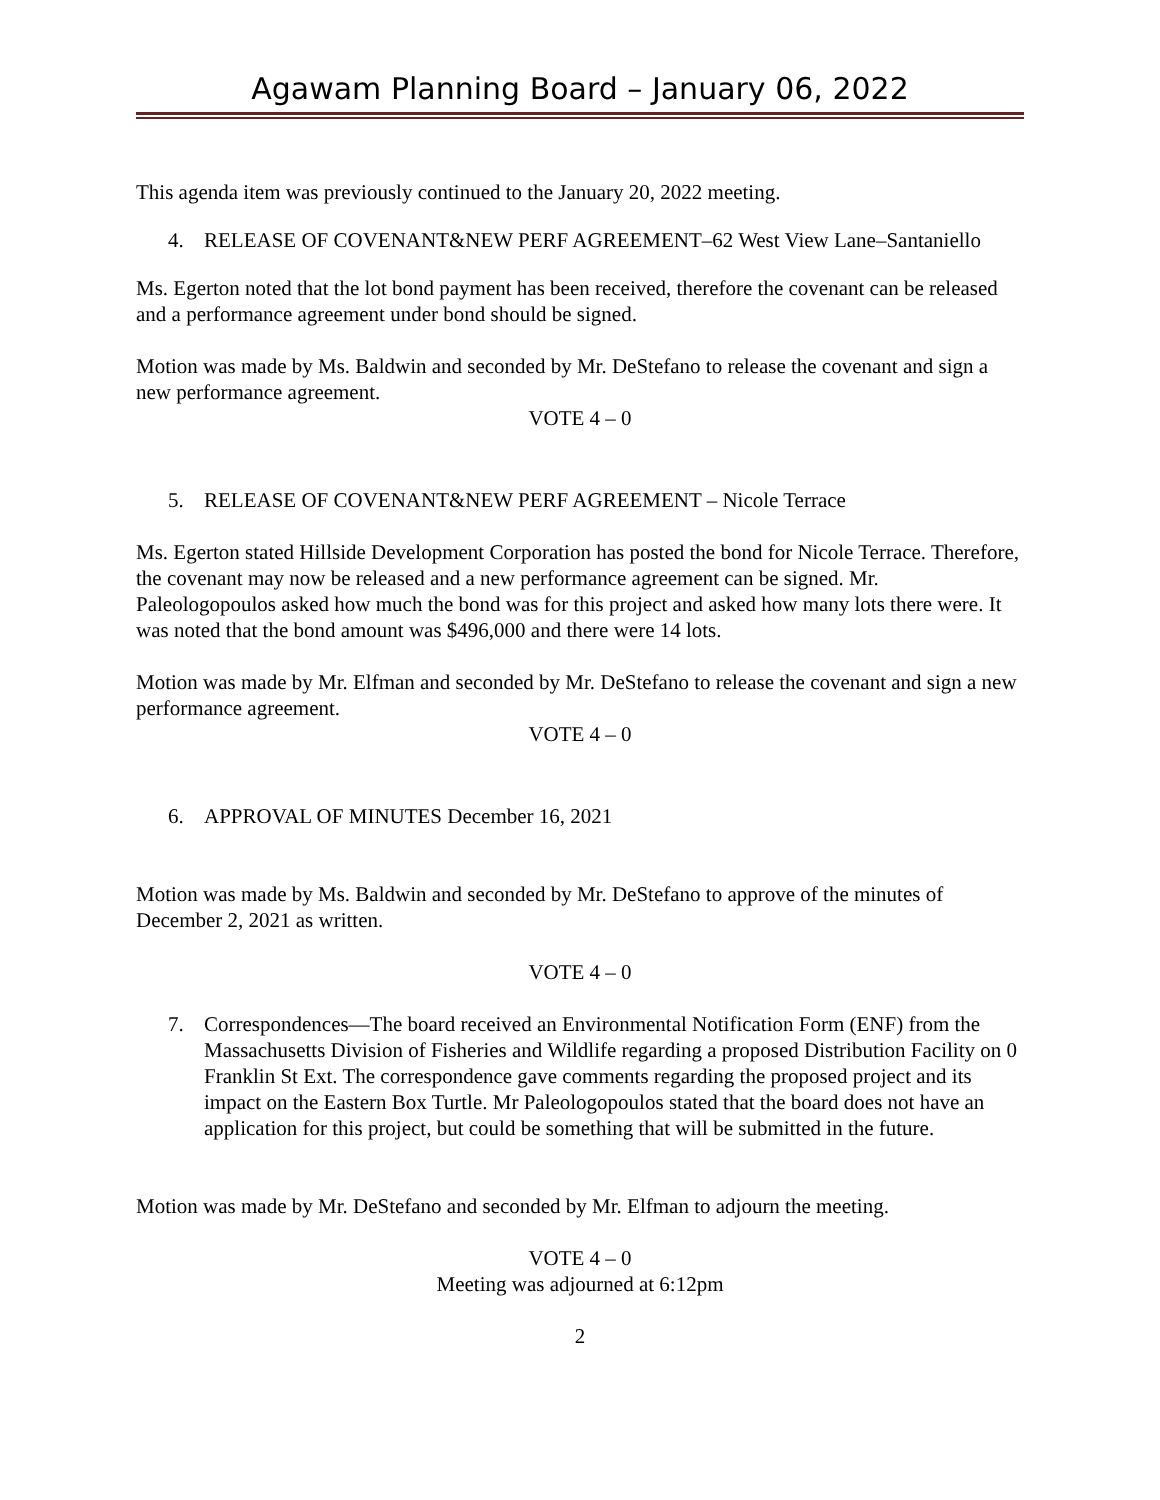Agawam Planning Board – January 06, 2022
This agenda item was previously continued to the January 20, 2022 meeting.
4. RELEASE OF COVENANT&NEW PERF AGREEMENT–62 West View Lane–Santaniello
Ms. Egerton noted that the lot bond payment has been received, therefore the covenant can be released and a performance agreement under bond should be signed.
Motion was made by Ms. Baldwin and seconded by Mr. DeStefano to release the covenant and sign a new performance agreement.
VOTE 4 – 0
5. RELEASE OF COVENANT&NEW PERF AGREEMENT – Nicole Terrace
Ms. Egerton stated Hillside Development Corporation has posted the bond for Nicole Terrace. Therefore, the covenant may now be released and a new performance agreement can be signed. Mr. Paleologopoulos asked how much the bond was for this project and asked how many lots there were. It was noted that the bond amount was $496,000 and there were 14 lots.
Motion was made by Mr. Elfman and seconded by Mr. DeStefano to release the covenant and sign a new performance agreement.
VOTE 4 – 0
6. APPROVAL OF MINUTES December 16, 2021
Motion was made by Ms. Baldwin and seconded by Mr. DeStefano to approve of the minutes of December 2, 2021 as written.
VOTE 4 – 0
7. Correspondences—The board received an Environmental Notification Form (ENF) from the Massachusetts Division of Fisheries and Wildlife regarding a proposed Distribution Facility on 0 Franklin St Ext. The correspondence gave comments regarding the proposed project and its impact on the Eastern Box Turtle. Mr Paleologopoulos stated that the board does not have an application for this project, but could be something that will be submitted in the future.
Motion was made by Mr. DeStefano and seconded by Mr. Elfman to adjourn the meeting.
VOTE 4 – 0
Meeting was adjourned at 6:12pm
2